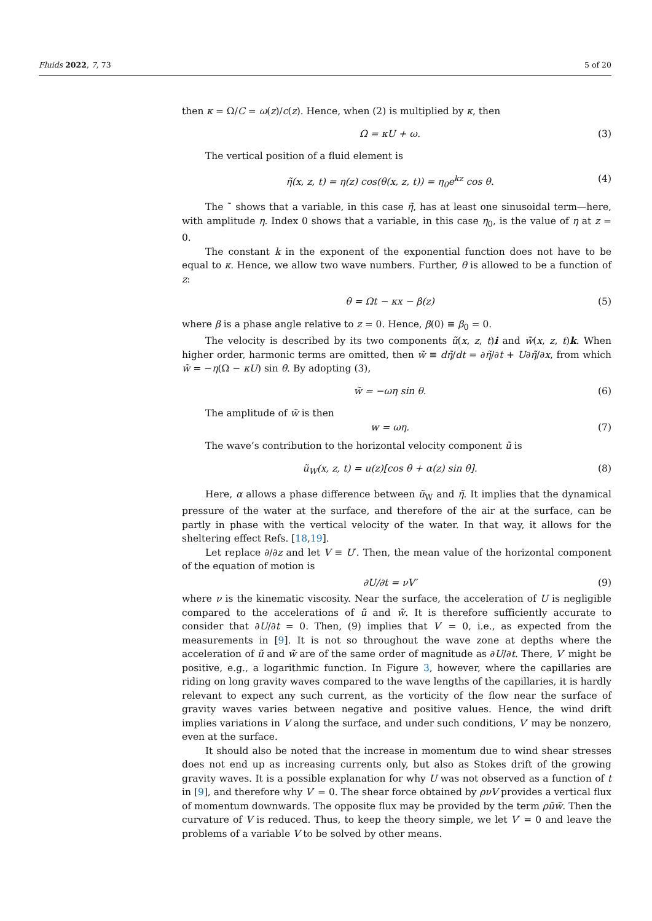Fluids 2022, 7, 73 5 of 20
then κ = Ω/C = ω(z)/c(z). Hence, when (2) is multiplied by κ, then
Ω = κU + ω. (3)
The vertical position of a fluid element is
η̃(x, z, t) = η(z) cos(θ(x, z, t)) = η<sub>0</sub>e<sup>kz</sup> cos θ. (4)
The ˜ shows that a variable, in this case η̃, has at least one sinusoidal term—here, with amplitude η. Index 0 shows that a variable, in this case η<sub>0</sub>, is the value of η at z = 0.
The constant k in the exponent of the exponential function does not have to be equal to κ. Hence, we allow two wave numbers. Further, θ is allowed to be a function of z:
θ = Ωt − κx − β(z) (5)
where β is a phase angle relative to z = 0. Hence, β(0) ≡ β<sub>0</sub> = 0.
The velocity is described by its two components ũ(x, z, t)i and w̃(x, z, t)k. When higher order, harmonic terms are omitted, then w̃ ≡ dη̃/dt = ∂η̃/∂t + U∂η̃/∂x, from which w̃ = −η(Ω − κU) sin θ. By adopting (3),
w̃ = −ωη sin θ. (6)
The amplitude of w̃ is then
w = ωη. (7)
The wave’s contribution to the horizontal velocity component ũ is
ũ<sub>W</sub>(x, z, t) = u(z)[cos θ + α(z) sin θ]. (8)
Here, α allows a phase difference between ũ<sub>W</sub> and η̃. It implies that the dynamical pressure of the water at the surface, and therefore of the air at the surface, can be partly in phase with the vertical velocity of the water. In that way, it allows for the sheltering effect Refs. [18,19].
Let replace ∂/∂z and let V ≡ U′. Then, the mean value of the horizontal component of the equation of motion is
∂U/∂t = νV′ (9)
where ν is the kinematic viscosity. Near the surface, the acceleration of U is negligible compared to the accelerations of ũ and w̃. It is therefore sufficiently accurate to consider that ∂U/∂t = 0. Then, (9) implies that V′ = 0, i.e., as expected from the measurements in [9]. It is not so throughout the wave zone at depths where the acceleration of ũ and w̃ are of the same order of magnitude as ∂U/∂t. There, V′ might be positive, e.g., a logarithmic function. In Figure 3, however, where the capillaries are riding on long gravity waves compared to the wave lengths of the capillaries, it is hardly relevant to expect any such current, as the vorticity of the flow near the surface of gravity waves varies between negative and positive values. Hence, the wind drift implies variations in V along the surface, and under such conditions, V′ may be nonzero, even at the surface.
It should also be noted that the increase in momentum due to wind shear stresses does not end up as increasing currents only, but also as Stokes drift of the growing gravity waves. It is a possible explanation for why U was not observed as a function of t in [9], and therefore why V′ = 0. The shear force obtained by ρνV provides a vertical flux of momentum downwards. The opposite flux may be provided by the term ρũw̃. Then the curvature of V is reduced. Thus, to keep the theory simple, we let V′ = 0 and leave the problems of a variable V to be solved by other means.